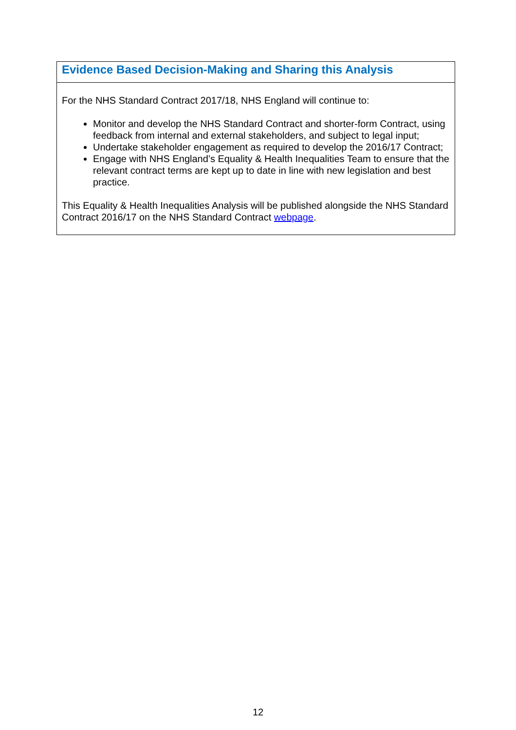| Evidence Based Decision-Making and Sharing this Analysis |
| For the NHS Standard Contract 2017/18, NHS England will continue to: Monitor and develop the NHS Standard Contract and shorter-form Contract, using feedback from internal and external stakeholders, and subject to legal input; Undertake stakeholder engagement as required to develop the 2016/17 Contract; Engage with NHS England’s Equality & Health Inequalities Team to ensure that the relevant contract terms are kept up to date in line with new legislation and best practice. This Equality & Health Inequalities Analysis will be published alongside the NHS Standard Contract 2016/17 on the NHS Standard Contract webpage . |
12